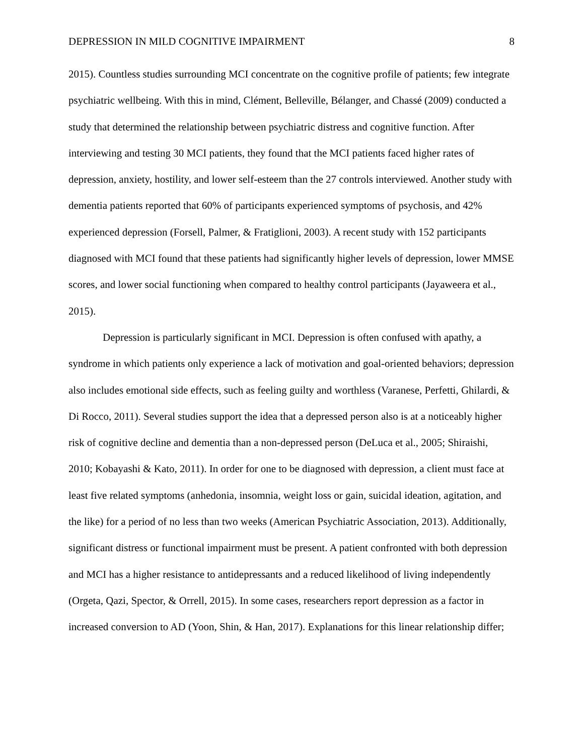DEPRESSION IN MILD COGNITIVE IMPAIRMENT 8
2015). Countless studies surrounding MCI concentrate on the cognitive profile of patients; few integrate psychiatric wellbeing. With this in mind, Clément, Belleville, Bélanger, and Chassé (2009) conducted a study that determined the relationship between psychiatric distress and cognitive function. After interviewing and testing 30 MCI patients, they found that the MCI patients faced higher rates of depression, anxiety, hostility, and lower self-esteem than the 27 controls interviewed. Another study with dementia patients reported that 60% of participants experienced symptoms of psychosis, and 42% experienced depression (Forsell, Palmer, & Fratiglioni, 2003). A recent study with 152 participants diagnosed with MCI found that these patients had significantly higher levels of depression, lower MMSE scores, and lower social functioning when compared to healthy control participants (Jayaweera et al., 2015).
Depression is particularly significant in MCI. Depression is often confused with apathy, a syndrome in which patients only experience a lack of motivation and goal-oriented behaviors; depression also includes emotional side effects, such as feeling guilty and worthless (Varanese, Perfetti, Ghilardi, & Di Rocco, 2011). Several studies support the idea that a depressed person also is at a noticeably higher risk of cognitive decline and dementia than a non-depressed person (DeLuca et al., 2005; Shiraishi, 2010; Kobayashi & Kato, 2011). In order for one to be diagnosed with depression, a client must face at least five related symptoms (anhedonia, insomnia, weight loss or gain, suicidal ideation, agitation, and the like) for a period of no less than two weeks (American Psychiatric Association, 2013). Additionally, significant distress or functional impairment must be present. A patient confronted with both depression and MCI has a higher resistance to antidepressants and a reduced likelihood of living independently (Orgeta, Qazi, Spector, & Orrell, 2015). In some cases, researchers report depression as a factor in increased conversion to AD (Yoon, Shin, & Han, 2017). Explanations for this linear relationship differ;